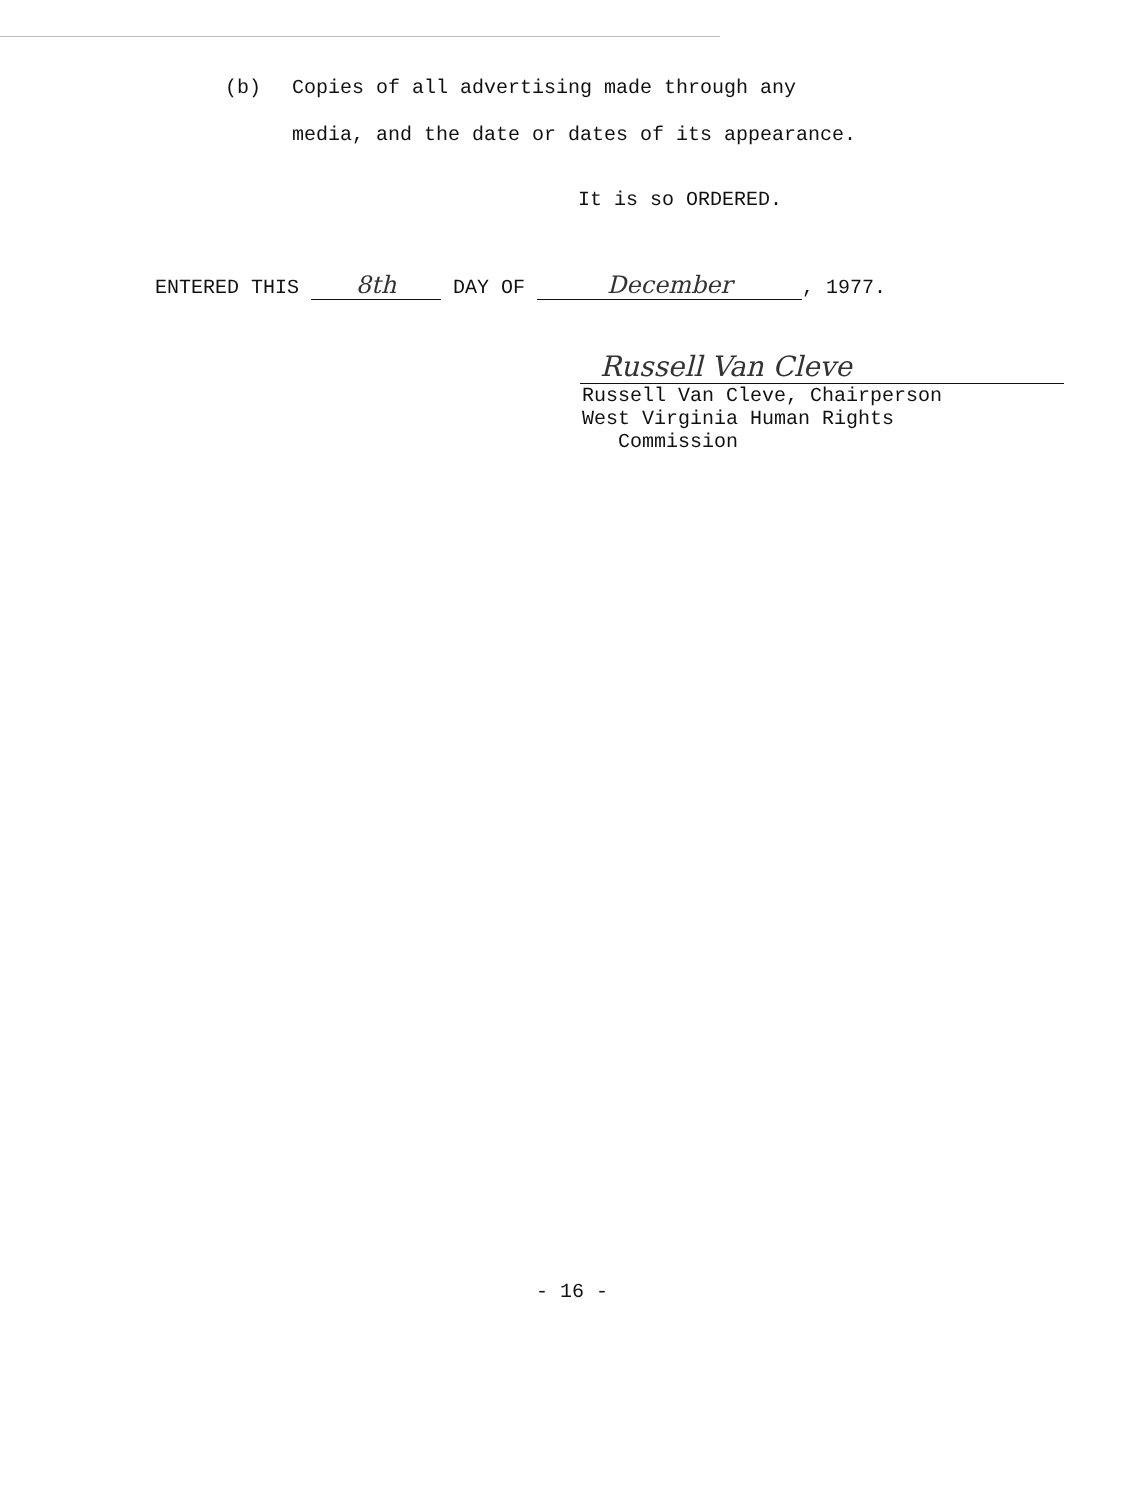(b) Copies of all advertising made through any
media, and the date or dates of its appearance.
It is so ORDERED.
ENTERED THIS 8th DAY OF December, 1977.
Russell Van Cleve
Russell Van Cleve, Chairperson
West Virginia Human Rights
Commission
- 16 -